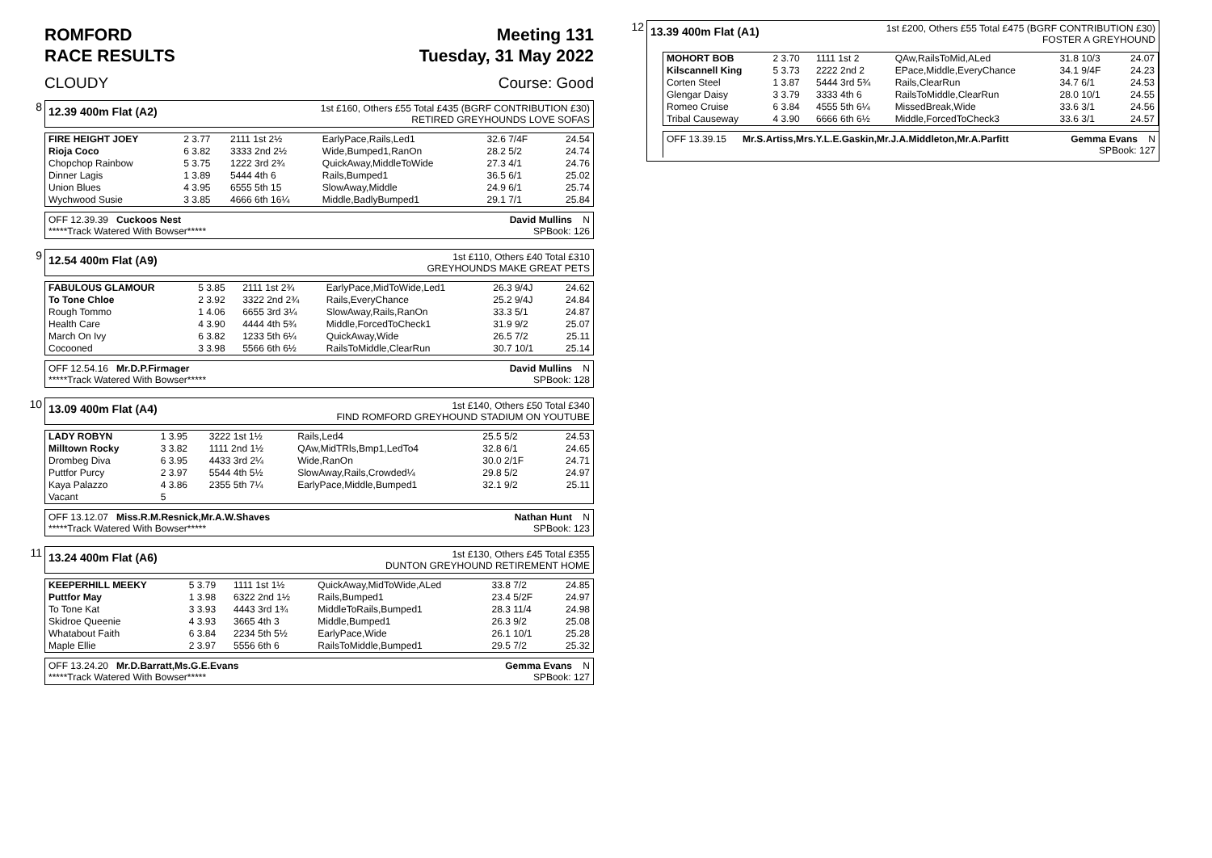ROMFORD
RACE RESULTS Meeting 131
Tuesday, 31 May 2022
CLOUDY Course: Good
8
12.39 400m Flat (A2) 1st £160, Others £55 Total £435 (BGRF CONTRIBUTION £30)
RETIRED GREYHOUNDS LOVE SOFAS
| FIRE HEIGHT JOEY | 2 3.77 | 2111 1st 2½ | EarlyPace,Rails,Led1 | 32.6 7/4F | 24.54 |
| Rioja Coco | 6 3.82 | 3333 2nd 2½ | Wide,Bumped1,RanOn | 28.2 5/2 | 24.74 |
| Chopchop Rainbow | 5 3.75 | 1222 3rd 2¾ | QuickAway,MiddleToWide | 27.3 4/1 | 24.76 |
| Dinner Lagis | 1 3.89 | 5444 4th 6 | Rails,Bumped1 | 36.5 6/1 | 25.02 |
| Union Blues | 4 3.95 | 6555 5th 15 | SlowAway,Middle | 24.9 6/1 | 25.74 |
| Wychwood Susie | 3 3.85 | 4666 6th 16¼ | Middle,BadlyBumped1 | 29.1 7/1 | 25.84 |
OFF 12.39.39 Cuckoos Nest
*****Track Watered With Bowser***** David Mullins N
SPBook: 126
9
12.54 400m Flat (A9) 1st £110, Others £40 Total £310
GREYHOUNDS MAKE GREAT PETS
| FABULOUS GLAMOUR | 5 3.85 | 2111 1st 2¾ | EarlyPace,MidToWide,Led1 | 26.3 9/4J | 24.62 |
| To Tone Chloe | 2 3.92 | 3322 2nd 2¾ | Rails,EveryChance | 25.2 9/4J | 24.84 |
| Rough Tommo | 1 4.06 | 6655 3rd 3¼ | SlowAway,Rails,RanOn | 33.3 5/1 | 24.87 |
| Health Care | 4 3.90 | 4444 4th 5¾ | Middle,ForcedToCheck1 | 31.9 9/2 | 25.07 |
| March On Ivy | 6 3.82 | 1233 5th 6¼ | QuickAway,Wide | 26.5 7/2 | 25.11 |
| Cocooned | 3 3.98 | 5566 6th 6½ | RailsToMiddle,ClearRun | 30.7 10/1 | 25.14 |
OFF 12.54.16 Mr.D.P.Firmager
*****Track Watered With Bowser***** David Mullins N
SPBook: 128
10
13.09 400m Flat (A4) 1st £140, Others £50 Total £340
FIND ROMFORD GREYHOUND STADIUM ON YOUTUBE
| LADY ROBYN | 1 3.95 | 3222 1st 1½ | Rails,Led4 | 25.5 5/2 | 24.53 |
| Milltown Rocky | 3 3.82 | 1111 2nd 1½ | QAw,MidTRls,Bmp1,LedTo4 | 32.8 6/1 | 24.65 |
| Drombeg Diva | 6 3.95 | 4433 3rd 2¼ | Wide,RanOn | 30.0 2/1F | 24.71 |
| Puttfor Purcy | 2 3.97 | 5544 4th 5½ | SlowAway,Rails,Crowded¼ | 29.8 5/2 | 24.97 |
| Kaya Palazzo | 4 3.86 | 2355 5th 7¼ | EarlyPace,Middle,Bumped1 | 32.1 9/2 | 25.11 |
| Vacant | 5 | | | | |
OFF 13.12.07 Miss.R.M.Resnick,Mr.A.W.Shaves
*****Track Watered With Bowser***** Nathan Hunt N
SPBook: 123
11
13.24 400m Flat (A6) 1st £130, Others £45 Total £355
DUNTON GREYHOUND RETIREMENT HOME
| KEEPERHILL MEEKY | 5 3.79 | 1111 1st 1½ | QuickAway,MidToWide,ALed | 33.8 7/2 | 24.85 |
| Puttfor May | 1 3.98 | 6322 2nd 1½ | Rails,Bumped1 | 23.4 5/2F | 24.97 |
| To Tone Kat | 3 3.93 | 4443 3rd 1¾ | MiddleToRails,Bumped1 | 28.3 11/4 | 24.98 |
| Skidroe Queenie | 4 3.93 | 3665 4th 3 | Middle,Bumped1 | 26.3 9/2 | 25.08 |
| Whatabout Faith | 6 3.84 | 2234 5th 5½ | EarlyPace,Wide | 26.1 10/1 | 25.28 |
| Maple Ellie | 2 3.97 | 5556 6th 6 | RailsToMiddle,Bumped1 | 29.5 7/2 | 25.32 |
OFF 13.24.20 Mr.D.Barratt,Ms.G.E.Evans
*****Track Watered With Bowser***** Gemma Evans N
SPBook: 127
12
13.39 400m Flat (A1) 1st £200, Others £55 Total £475 (BGRF CONTRIBUTION £30)
FOSTER A GREYHOUND
| MOHORT BOB | 2 3.70 | 1111 1st 2 | QAw,RailsToMid,ALed | 31.8 10/3 | 24.07 |
| Kilscannell King | 5 3.73 | 2222 2nd 2 | EPace,Middle,EveryChance | 34.1 9/4F | 24.23 |
| Corten Steel | 1 3.87 | 5444 3rd 5¾ | Rails,ClearRun | 34.7 6/1 | 24.53 |
| Glengar Daisy | 3 3.79 | 3333 4th 6 | RailsToMiddle,ClearRun | 28.0 10/1 | 24.55 |
| Romeo Cruise | 6 3.84 | 4555 5th 6¼ | MissedBreak,Wide | 33.6 3/1 | 24.56 |
| Tribal Causeway | 4 3.90 | 6666 6th 6½ | Middle,ForcedToCheck3 | 33.6 3/1 | 24.57 |
OFF 13.39.15 Mr.S.Artiss,Mrs.Y.L.E.Gaskin,Mr.J.A.Middleton,Mr.A.Parfitt Gemma Evans N
SPBook: 127